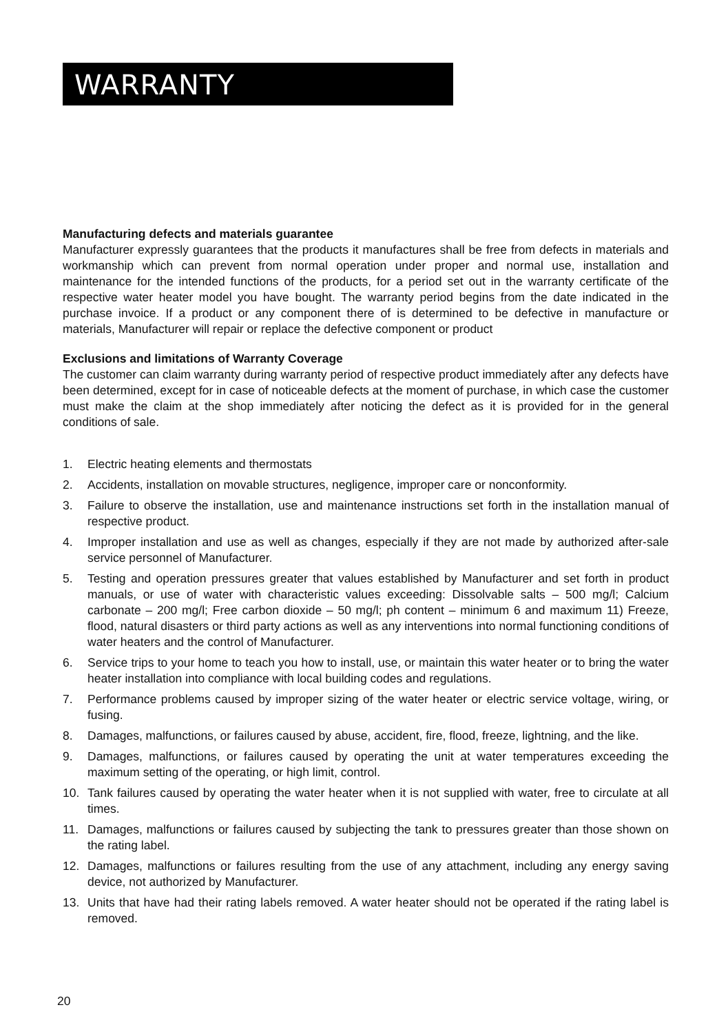WARRANTY
Manufacturing defects and materials guarantee
Manufacturer expressly guarantees that the products it manufactures shall be free from defects in materials and workmanship which can prevent from normal operation under proper and normal use, installation and maintenance for the intended functions of the products, for a period set out in the warranty certificate of the respective water heater model you have bought. The warranty period begins from the date indicated in the purchase invoice. If a product or any component there of is determined to be defective in manufacture or materials, Manufacturer will repair or replace the defective component or product
Exclusions and limitations of Warranty Coverage
The customer can claim warranty during warranty period of respective product immediately after any defects have been determined, except for in case of noticeable defects at the moment of purchase, in which case the customer must make the claim at the shop immediately after noticing the defect as it is provided for in the general conditions of sale.
1. Electric heating elements and thermostats
2. Accidents, installation on movable structures, negligence, improper care or nonconformity.
3. Failure to observe the installation, use and maintenance instructions set forth in the installation manual of respective product.
4. Improper installation and use as well as changes, especially if they are not made by authorized after-sale service personnel of Manufacturer.
5. Testing and operation pressures greater that values established by Manufacturer and set forth in product manuals, or use of water with characteristic values exceeding: Dissolvable salts – 500 mg/l; Calcium carbonate – 200 mg/l; Free carbon dioxide – 50 mg/l; ph content – minimum 6 and maximum 11) Freeze, flood, natural disasters or third party actions as well as any interventions into normal functioning conditions of water heaters and the control of Manufacturer.
6. Service trips to your home to teach you how to install, use, or maintain this water heater or to bring the water heater installation into compliance with local building codes and regulations.
7. Performance problems caused by improper sizing of the water heater or electric service voltage, wiring, or fusing.
8. Damages, malfunctions, or failures caused by abuse, accident, fire, flood, freeze, lightning, and the like.
9. Damages, malfunctions, or failures caused by operating the unit at water temperatures exceeding the maximum setting of the operating, or high limit, control.
10. Tank failures caused by operating the water heater when it is not supplied with water, free to circulate at all times.
11. Damages, malfunctions or failures caused by subjecting the tank to pressures greater than those shown on the rating label.
12. Damages, malfunctions or failures resulting from the use of any attachment, including any energy saving device, not authorized by Manufacturer.
13. Units that have had their rating labels removed. A water heater should not be operated if the rating label is removed.
20